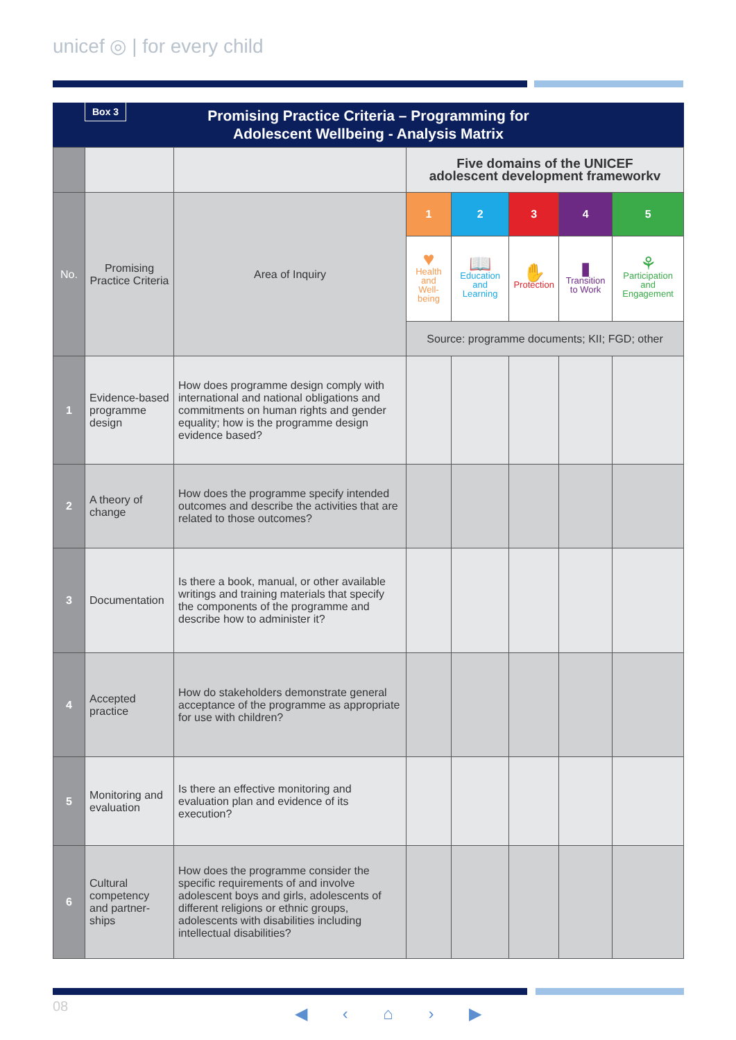unicef ◎ | for every child
Box 3 Promising Practice Criteria – Programming for
Adolescent Wellbeing - Analysis Matrix
| | | | Five domains of the UNICEF adolescent development frameworkv | | | | |
| No. | Promising Practice Criteria | Area of Inquiry | 1 | 2 | 3 | 4 | 5 |
| | | | ♥ Health and Well-being | 📖 Education and Learning | ✋ Protection | ▮ Transition to Work | ⚘ Participation and Engagement |
| | | | Source: programme documents; KII; FGD; other | | | | |
| 1 | Evidence-based programme design | How does programme design comply with international and national obligations and commitments on human rights and gender equality; how is the programme design evidence based? | | | | | |
| 2 | A theory of change | How does the programme specify intended outcomes and describe the activities that are related to those outcomes? | | | | | |
| 3 | Documentation | Is there a book, manual, or other available writings and training materials that specify the components of the programme and describe how to administer it? | | | | | |
| 4 | Accepted practice | How do stakeholders demonstrate general acceptance of the programme as appropriate for use with children? | | | | | |
| 5 | Monitoring and evaluation | Is there an effective monitoring and evaluation plan and evidence of its execution? | | | | | |
| 6 | Cultural competency and partner-ships | How does the programme consider the specific requirements of and involve adolescent boys and girls, adolescents of different religions or ethnic groups, adolescents with disabilities including intellectual disabilities? | | | | | |
08 ◀ ‹ ⌂ › ▶